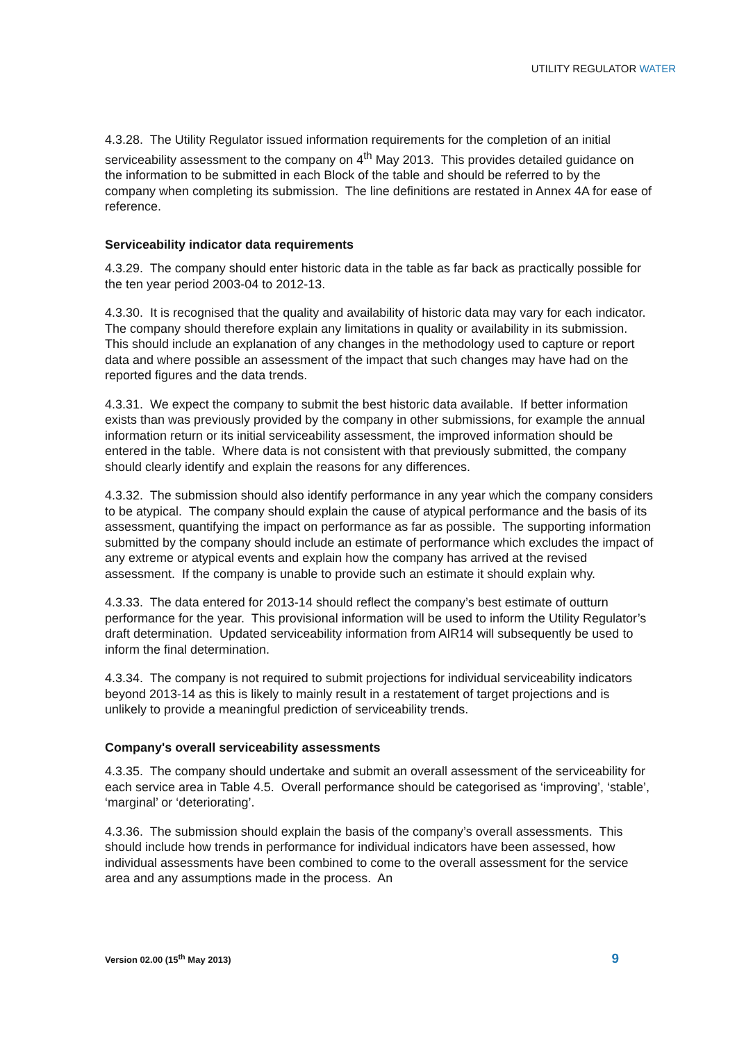UTILITY REGULATOR WATER
4.3.28. The Utility Regulator issued information requirements for the completion of an initial serviceability assessment to the company on 4<sup>th</sup> May 2013. This provides detailed guidance on the information to be submitted in each Block of the table and should be referred to by the company when completing its submission. The line definitions are restated in Annex 4A for ease of reference.
Serviceability indicator data requirements
4.3.29. The company should enter historic data in the table as far back as practically possible for the ten year period 2003-04 to 2012-13.
4.3.30. It is recognised that the quality and availability of historic data may vary for each indicator. The company should therefore explain any limitations in quality or availability in its submission. This should include an explanation of any changes in the methodology used to capture or report data and where possible an assessment of the impact that such changes may have had on the reported figures and the data trends.
4.3.31. We expect the company to submit the best historic data available. If better information exists than was previously provided by the company in other submissions, for example the annual information return or its initial serviceability assessment, the improved information should be entered in the table. Where data is not consistent with that previously submitted, the company should clearly identify and explain the reasons for any differences.
4.3.32. The submission should also identify performance in any year which the company considers to be atypical. The company should explain the cause of atypical performance and the basis of its assessment, quantifying the impact on performance as far as possible. The supporting information submitted by the company should include an estimate of performance which excludes the impact of any extreme or atypical events and explain how the company has arrived at the revised assessment. If the company is unable to provide such an estimate it should explain why.
4.3.33. The data entered for 2013-14 should reflect the company’s best estimate of outturn performance for the year. This provisional information will be used to inform the Utility Regulator’s draft determination. Updated serviceability information from AIR14 will subsequently be used to inform the final determination.
4.3.34. The company is not required to submit projections for individual serviceability indicators beyond 2013-14 as this is likely to mainly result in a restatement of target projections and is unlikely to provide a meaningful prediction of serviceability trends.
Company's overall serviceability assessments
4.3.35. The company should undertake and submit an overall assessment of the serviceability for each service area in Table 4.5. Overall performance should be categorised as ‘improving’, ‘stable’, ‘marginal’ or ‘deteriorating’.
4.3.36. The submission should explain the basis of the company’s overall assessments. This should include how trends in performance for individual indicators have been assessed, how individual assessments have been combined to come to the overall assessment for the service area and any assumptions made in the process. An
Version 02.00 (15<sup>th</sup> May 2013) 9